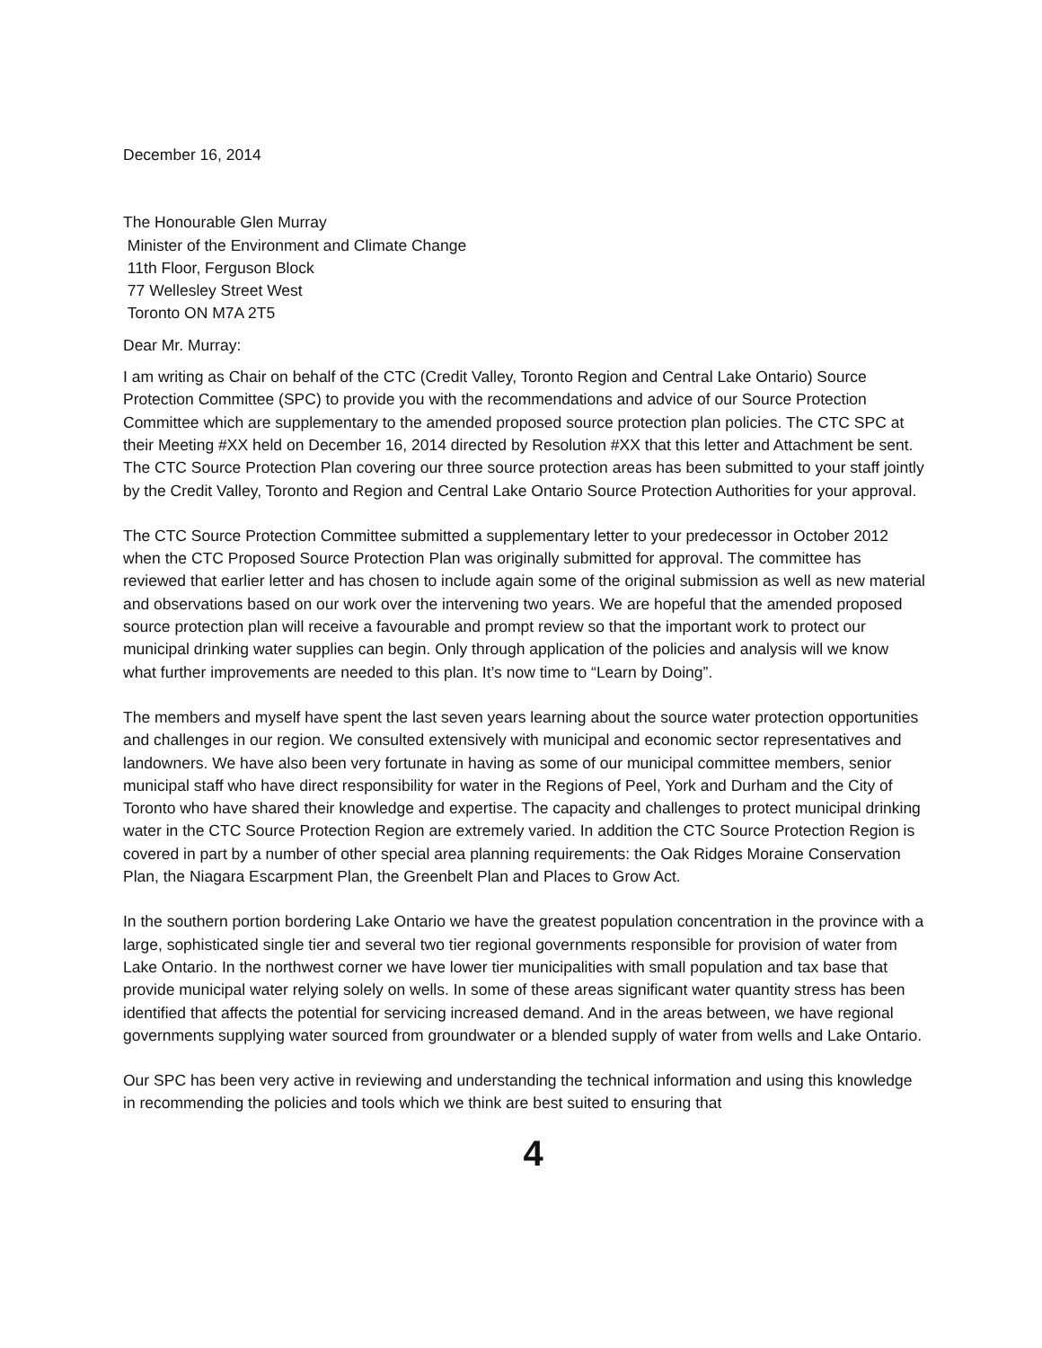December 16, 2014
The Honourable Glen Murray
Minister of the Environment and Climate Change
11th Floor, Ferguson Block
77 Wellesley Street West
Toronto ON M7A 2T5
Dear Mr. Murray:
I am writing as Chair on behalf of the CTC (Credit Valley, Toronto Region and Central Lake Ontario) Source Protection Committee (SPC) to provide you with the recommendations and advice of our Source Protection Committee which are supplementary to the amended proposed source protection plan policies. The CTC SPC at their Meeting #XX held on December 16, 2014 directed by Resolution #XX that this letter and Attachment be sent. The CTC Source Protection Plan covering our three source protection areas has been submitted to your staff jointly by the Credit Valley, Toronto and Region and Central Lake Ontario Source Protection Authorities for your approval.
The CTC Source Protection Committee submitted a supplementary letter to your predecessor in October 2012 when the CTC Proposed Source Protection Plan was originally submitted for approval. The committee has reviewed that earlier letter and has chosen to include again some of the original submission as well as new material and observations based on our work over the intervening two years. We are hopeful that the amended proposed source protection plan will receive a favourable and prompt review so that the important work to protect our municipal drinking water supplies can begin. Only through application of the policies and analysis will we know what further improvements are needed to this plan. It’s now time to “Learn by Doing”.
The members and myself have spent the last seven years learning about the source water protection opportunities and challenges in our region. We consulted extensively with municipal and economic sector representatives and landowners. We have also been very fortunate in having as some of our municipal committee members, senior municipal staff who have direct responsibility for water in the Regions of Peel, York and Durham and the City of Toronto who have shared their knowledge and expertise. The capacity and challenges to protect municipal drinking water in the CTC Source Protection Region are extremely varied. In addition the CTC Source Protection Region is covered in part by a number of other special area planning requirements: the Oak Ridges Moraine Conservation Plan, the Niagara Escarpment Plan, the Greenbelt Plan and Places to Grow Act.
In the southern portion bordering Lake Ontario we have the greatest population concentration in the province with a large, sophisticated single tier and several two tier regional governments responsible for provision of water from Lake Ontario. In the northwest corner we have lower tier municipalities with small population and tax base that provide municipal water relying solely on wells. In some of these areas significant water quantity stress has been identified that affects the potential for servicing increased demand. And in the areas between, we have regional governments supplying water sourced from groundwater or a blended supply of water from wells and Lake Ontario.
Our SPC has been very active in reviewing and understanding the technical information and using this knowledge in recommending the policies and tools which we think are best suited to ensuring that
4